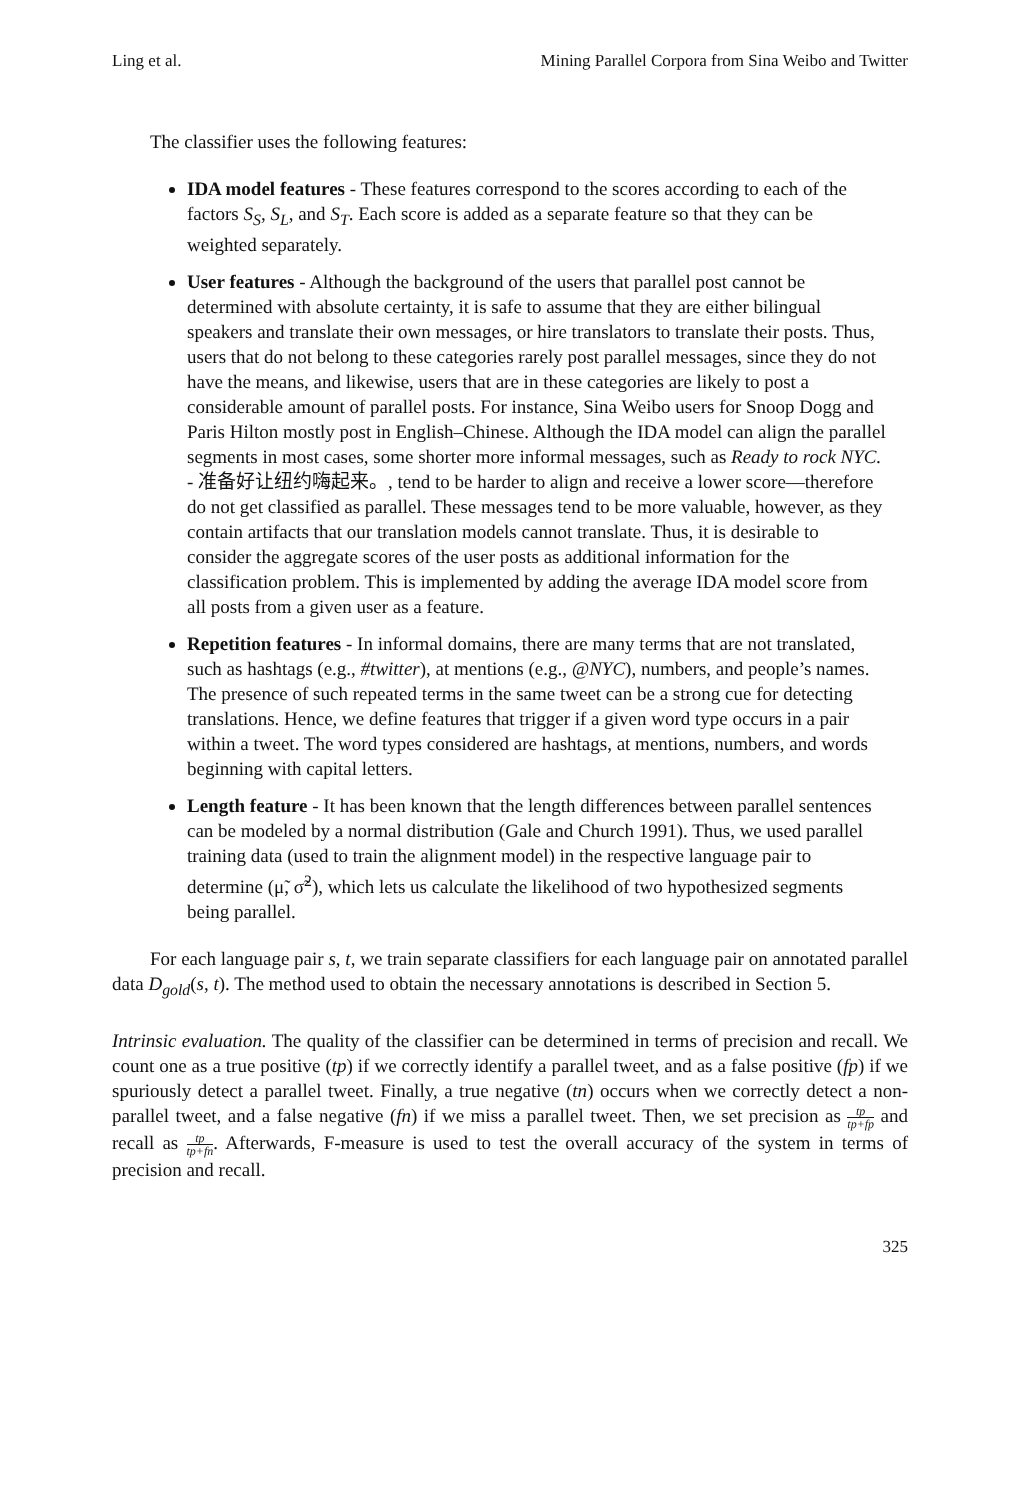Ling et al. Mining Parallel Corpora from Sina Weibo and Twitter
The classifier uses the following features:
IDA model features - These features correspond to the scores according to each of the factors S<sub>S</sub>, S<sub>L</sub>, and S<sub>T</sub>. Each score is added as a separate feature so that they can be weighted separately.
User features - Although the background of the users that parallel post cannot be determined with absolute certainty, it is safe to assume that they are either bilingual speakers and translate their own messages, or hire translators to translate their posts. Thus, users that do not belong to these categories rarely post parallel messages, since they do not have the means, and likewise, users that are in these categories are likely to post a considerable amount of parallel posts. For instance, Sina Weibo users for Snoop Dogg and Paris Hilton mostly post in English–Chinese. Although the IDA model can align the parallel segments in most cases, some shorter more informal messages, such as Ready to rock NYC. - 准备好让纽约嗨起来。, tend to be harder to align and receive a lower score—therefore do not get classified as parallel. These messages tend to be more valuable, however, as they contain artifacts that our translation models cannot translate. Thus, it is desirable to consider the aggregate scores of the user posts as additional information for the classification problem. This is implemented by adding the average IDA model score from all posts from a given user as a feature.
Repetition features - In informal domains, there are many terms that are not translated, such as hashtags (e.g., #twitter), at mentions (e.g., @NYC), numbers, and people’s names. The presence of such repeated terms in the same tweet can be a strong cue for detecting translations. Hence, we define features that trigger if a given word type occurs in a pair within a tweet. The word types considered are hashtags, at mentions, numbers, and words beginning with capital letters.
Length feature - It has been known that the length differences between parallel sentences can be modeled by a normal distribution (Gale and Church 1991). Thus, we used parallel training data (used to train the alignment model) in the respective language pair to determine (μ̃, σ̃<sup>2</sup>), which lets us calculate the likelihood of two hypothesized segments being parallel.
For each language pair s, t, we train separate classifiers for each language pair on annotated parallel data D<sub>gold</sub>(s, t). The method used to obtain the necessary annotations is described in Section 5.
Intrinsic evaluation. The quality of the classifier can be determined in terms of precision and recall. We count one as a true positive (tp) if we correctly identify a parallel tweet, and as a false positive (fp) if we spuriously detect a parallel tweet. Finally, a true negative (tn) occurs when we correctly detect a non-parallel tweet, and a false negative (fn) if we miss a parallel tweet. Then, we set precision as tp tp+fp and recall as tp tp+fn. Afterwards, F-measure is used to test the overall accuracy of the system in terms of precision and recall.
325